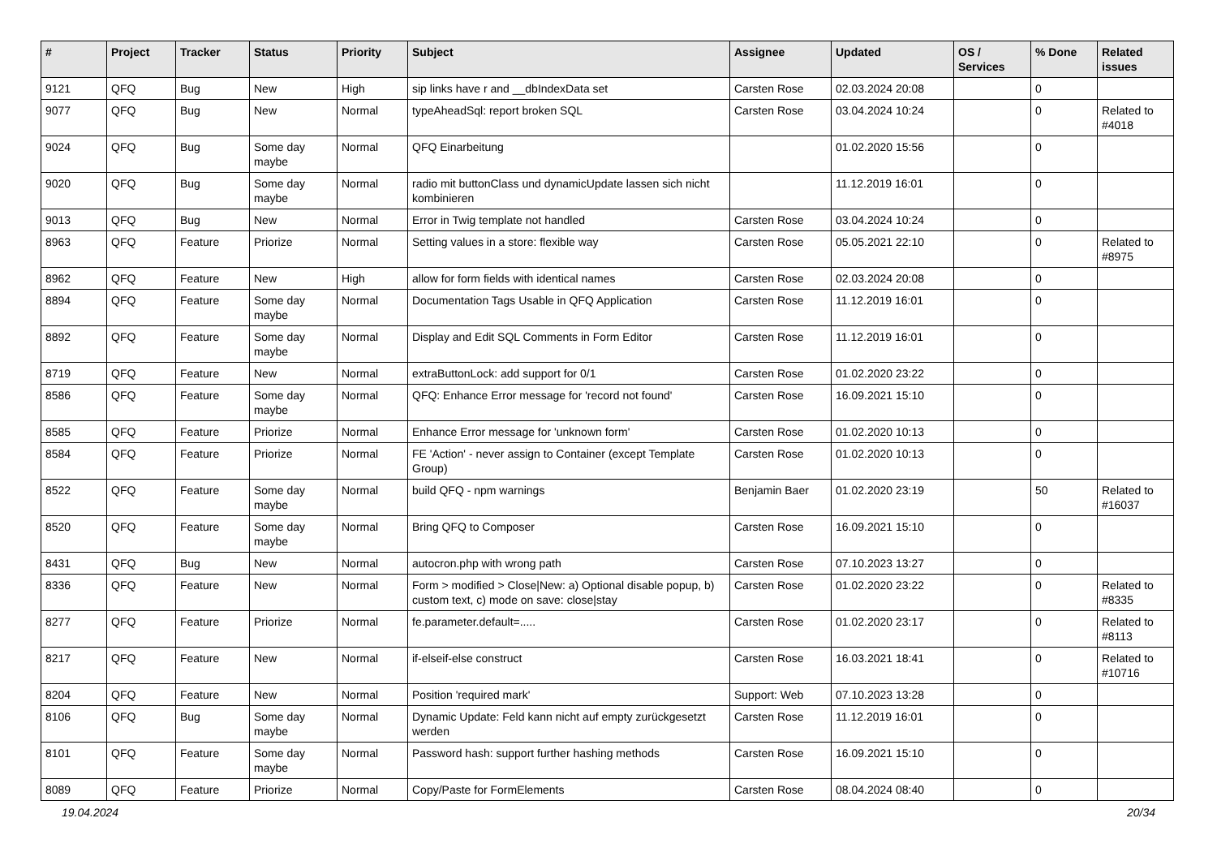| # | Project | Tracker | Status | Priority | Subject | Assignee | Updated | OS / Services | % Done | Related issues |
| --- | --- | --- | --- | --- | --- | --- | --- | --- | --- | --- |
| 9121 | QFQ | Bug | New | High | sip links have r and __dbIndexData set | Carsten Rose | 02.03.2024 20:08 | | 0 | |
| 9077 | QFQ | Bug | New | Normal | typeAheadSql: report broken SQL | Carsten Rose | 03.04.2024 10:24 | | 0 | Related to #4018 |
| 9024 | QFQ | Bug | Some day maybe | Normal | QFQ Einarbeitung | | 01.02.2020 15:56 | | 0 | |
| 9020 | QFQ | Bug | Some day maybe | Normal | radio mit buttonClass und dynamicUpdate lassen sich nicht kombinieren | | 11.12.2019 16:01 | | 0 | |
| 9013 | QFQ | Bug | New | Normal | Error in Twig template not handled | Carsten Rose | 03.04.2024 10:24 | | 0 | |
| 8963 | QFQ | Feature | Priorize | Normal | Setting values in a store: flexible way | Carsten Rose | 05.05.2021 22:10 | | 0 | Related to #8975 |
| 8962 | QFQ | Feature | New | High | allow for form fields with identical names | Carsten Rose | 02.03.2024 20:08 | | 0 | |
| 8894 | QFQ | Feature | Some day maybe | Normal | Documentation Tags Usable in QFQ Application | Carsten Rose | 11.12.2019 16:01 | | 0 | |
| 8892 | QFQ | Feature | Some day maybe | Normal | Display and Edit SQL Comments in Form Editor | Carsten Rose | 11.12.2019 16:01 | | 0 | |
| 8719 | QFQ | Feature | New | Normal | extraButtonLock: add support for 0/1 | Carsten Rose | 01.02.2020 23:22 | | 0 | |
| 8586 | QFQ | Feature | Some day maybe | Normal | QFQ: Enhance Error message for 'record not found' | Carsten Rose | 16.09.2021 15:10 | | 0 | |
| 8585 | QFQ | Feature | Priorize | Normal | Enhance Error message for 'unknown form' | Carsten Rose | 01.02.2020 10:13 | | 0 | |
| 8584 | QFQ | Feature | Priorize | Normal | FE 'Action' - never assign to Container (except Template Group) | Carsten Rose | 01.02.2020 10:13 | | 0 | |
| 8522 | QFQ | Feature | Some day maybe | Normal | build QFQ - npm warnings | Benjamin Baer | 01.02.2020 23:19 | | 50 | Related to #16037 |
| 8520 | QFQ | Feature | Some day maybe | Normal | Bring QFQ to Composer | Carsten Rose | 16.09.2021 15:10 | | 0 | |
| 8431 | QFQ | Bug | New | Normal | autocron.php with wrong path | Carsten Rose | 07.10.2023 13:27 | | 0 | |
| 8336 | QFQ | Feature | New | Normal | Form > modified > Close/New: a) Optional disable popup, b) custom text, c) mode on save: close/stay | Carsten Rose | 01.02.2020 23:22 | | 0 | Related to #8335 |
| 8277 | QFQ | Feature | Priorize | Normal | fe.parameter.default=..... | Carsten Rose | 01.02.2020 23:17 | | 0 | Related to #8113 |
| 8217 | QFQ | Feature | New | Normal | if-elseif-else construct | Carsten Rose | 16.03.2021 18:41 | | 0 | Related to #10716 |
| 8204 | QFQ | Feature | New | Normal | Position 'required mark' | Support: Web | 07.10.2023 13:28 | | 0 | |
| 8106 | QFQ | Bug | Some day maybe | Normal | Dynamic Update: Feld kann nicht auf empty zurückgesetzt werden | Carsten Rose | 11.12.2019 16:01 | | 0 | |
| 8101 | QFQ | Feature | Some day maybe | Normal | Password hash: support further hashing methods | Carsten Rose | 16.09.2021 15:10 | | 0 | |
| 8089 | QFQ | Feature | Priorize | Normal | Copy/Paste for FormElements | Carsten Rose | 08.04.2024 08:40 | | 0 | |
19.04.2024 20/34